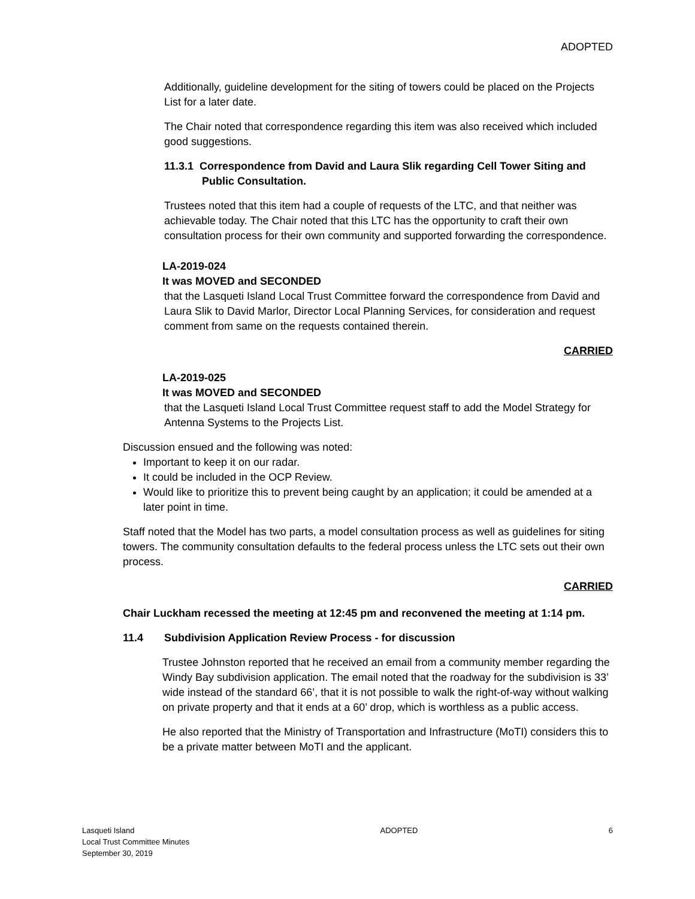ADOPTED
Additionally, guideline development for the siting of towers could be placed on the Projects List for a later date.
The Chair noted that correspondence regarding this item was also received which included good suggestions.
11.3.1 Correspondence from David and Laura Slik regarding Cell Tower Siting and Public Consultation.
Trustees noted that this item had a couple of requests of the LTC, and that neither was achievable today. The Chair noted that this LTC has the opportunity to craft their own consultation process for their own community and supported forwarding the correspondence.
LA-2019-024
It was MOVED and SECONDED
that the Lasqueti Island Local Trust Committee forward the correspondence from David and Laura Slik to David Marlor, Director Local Planning Services, for consideration and request comment from same on the requests contained therein.
CARRIED
LA-2019-025
It was MOVED and SECONDED
that the Lasqueti Island Local Trust Committee request staff to add the Model Strategy for Antenna Systems to the Projects List.
Discussion ensued and the following was noted:
Important to keep it on our radar.
It could be included in the OCP Review.
Would like to prioritize this to prevent being caught by an application; it could be amended at a later point in time.
Staff noted that the Model has two parts, a model consultation process as well as guidelines for siting towers. The community consultation defaults to the federal process unless the LTC sets out their own process.
CARRIED
Chair Luckham recessed the meeting at 12:45 pm and reconvened the meeting at 1:14 pm.
11.4 Subdivision Application Review Process - for discussion
Trustee Johnston reported that he received an email from a community member regarding the Windy Bay subdivision application. The email noted that the roadway for the subdivision is 33’ wide instead of the standard 66’, that it is not possible to walk the right-of-way without walking on private property and that it ends at a 60’ drop, which is worthless as a public access.
He also reported that the Ministry of Transportation and Infrastructure (MoTI) considers this to be a private matter between MoTI and the applicant.
Lasqueti Island
Local Trust Committee Minutes
September 30, 2019
ADOPTED 6